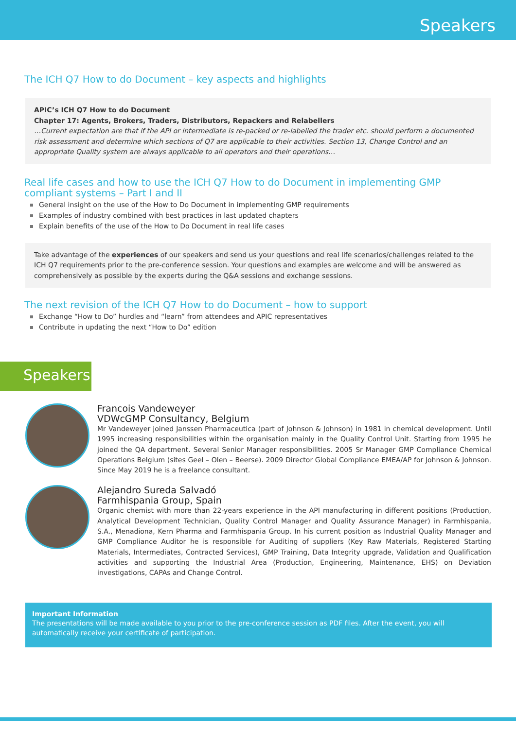Speakers
The ICH Q7 How to do Document – key aspects and highlights
APIC’s ICH Q7 How to do Document
Chapter 17: Agents, Brokers, Traders, Distributors, Repackers and Relabellers
…Current expectation are that if the API or intermediate is re-packed or re-labelled the trader etc. should perform a documented risk assessment and determine which sections of Q7 are applicable to their activities. Section 13, Change Control and an appropriate Quality system are always applicable to all operators and their operations…
Real life cases and how to use the ICH Q7 How to do Document in implementing GMP compliant systems – Part I and II
General insight on the use of the How to Do Document in implementing GMP requirements
Examples of industry combined with best practices in last updated chapters
Explain benefits of the use of the How to Do Document in real life cases
Take advantage of the experiences of our speakers and send us your questions and real life scenarios/challenges related to the ICH Q7 requirements prior to the pre-conference session. Your questions and examples are welcome and will be answered as comprehensively as possible by the experts during the Q&A sessions and exchange sessions.
The next revision of the ICH Q7 How to do Document – how to support
Exchange “How to Do” hurdles and “learn” from attendees and APIC representatives
Contribute in updating the next “How to Do” edition
Speakers
Francois Vandeweyer
VDWcGMP Consultancy, Belgium
Mr Vandeweyer joined Janssen Pharmaceutica (part of Johnson & Johnson) in 1981 in chemical development. Until 1995 increasing responsibilities within the organisation mainly in the Quality Control Unit. Starting from 1995 he joined the QA department. Several Senior Manager responsibilities. 2005 Sr Manager GMP Compliance Chemical Operations Belgium (sites Geel – Olen – Beerse). 2009 Director Global Compliance EMEA/AP for Johnson & Johnson. Since May 2019 he is a freelance consultant.
Alejandro Sureda Salvadó
Farmhispania Group, Spain
Organic chemist with more than 22-years experience in the API manufacturing in different positions (Production, Analytical Development Technician, Quality Control Manager and Quality Assurance Manager) in Farmhispania, S.A., Menadiona, Kern Pharma and Farmhispania Group. In his current position as Industrial Quality Manager and GMP Compliance Auditor he is responsible for Auditing of suppliers (Key Raw Materials, Registered Starting Materials, Intermediates, Contracted Services), GMP Training, Data Integrity upgrade, Validation and Qualification activities and supporting the Industrial Area (Production, Engineering, Maintenance, EHS) on Deviation investigations, CAPAs and Change Control.
Important Information
The presentations will be made available to you prior to the pre-conference session as PDF files. After the event, you will automatically receive your certificate of participation.